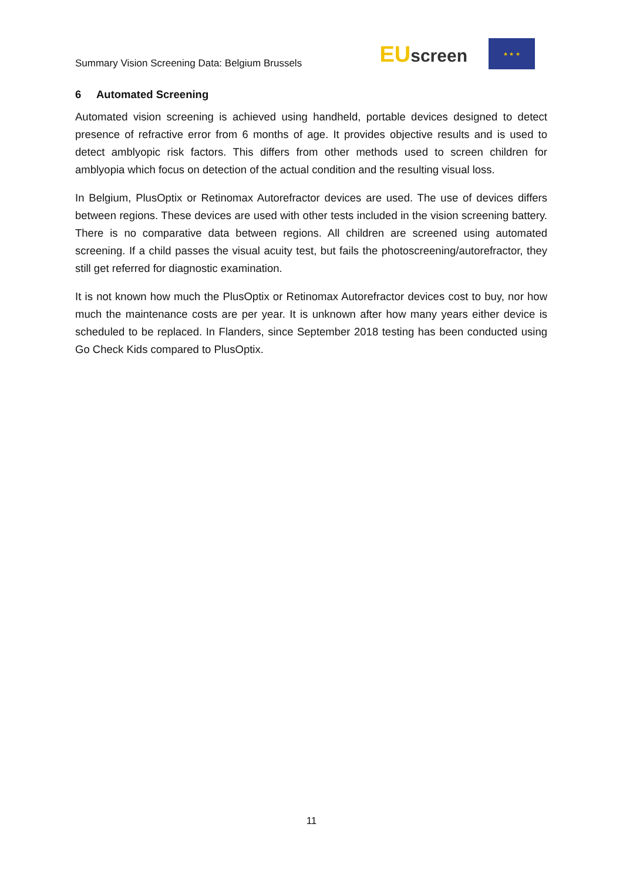Summary Vision Screening Data: Belgium Brussels
EUscreen
★ ★ ★
6 Automated Screening
Automated vision screening is achieved using handheld, portable devices designed to detect presence of refractive error from 6 months of age. It provides objective results and is used to detect amblyopic risk factors. This differs from other methods used to screen children for amblyopia which focus on detection of the actual condition and the resulting visual loss.
In Belgium, PlusOptix or Retinomax Autorefractor devices are used. The use of devices differs between regions. These devices are used with other tests included in the vision screening battery. There is no comparative data between regions. All children are screened using automated screening. If a child passes the visual acuity test, but fails the photoscreening/autorefractor, they still get referred for diagnostic examination.
It is not known how much the PlusOptix or Retinomax Autorefractor devices cost to buy, nor how much the maintenance costs are per year. It is unknown after how many years either device is scheduled to be replaced. In Flanders, since September 2018 testing has been conducted using Go Check Kids compared to PlusOptix.
11